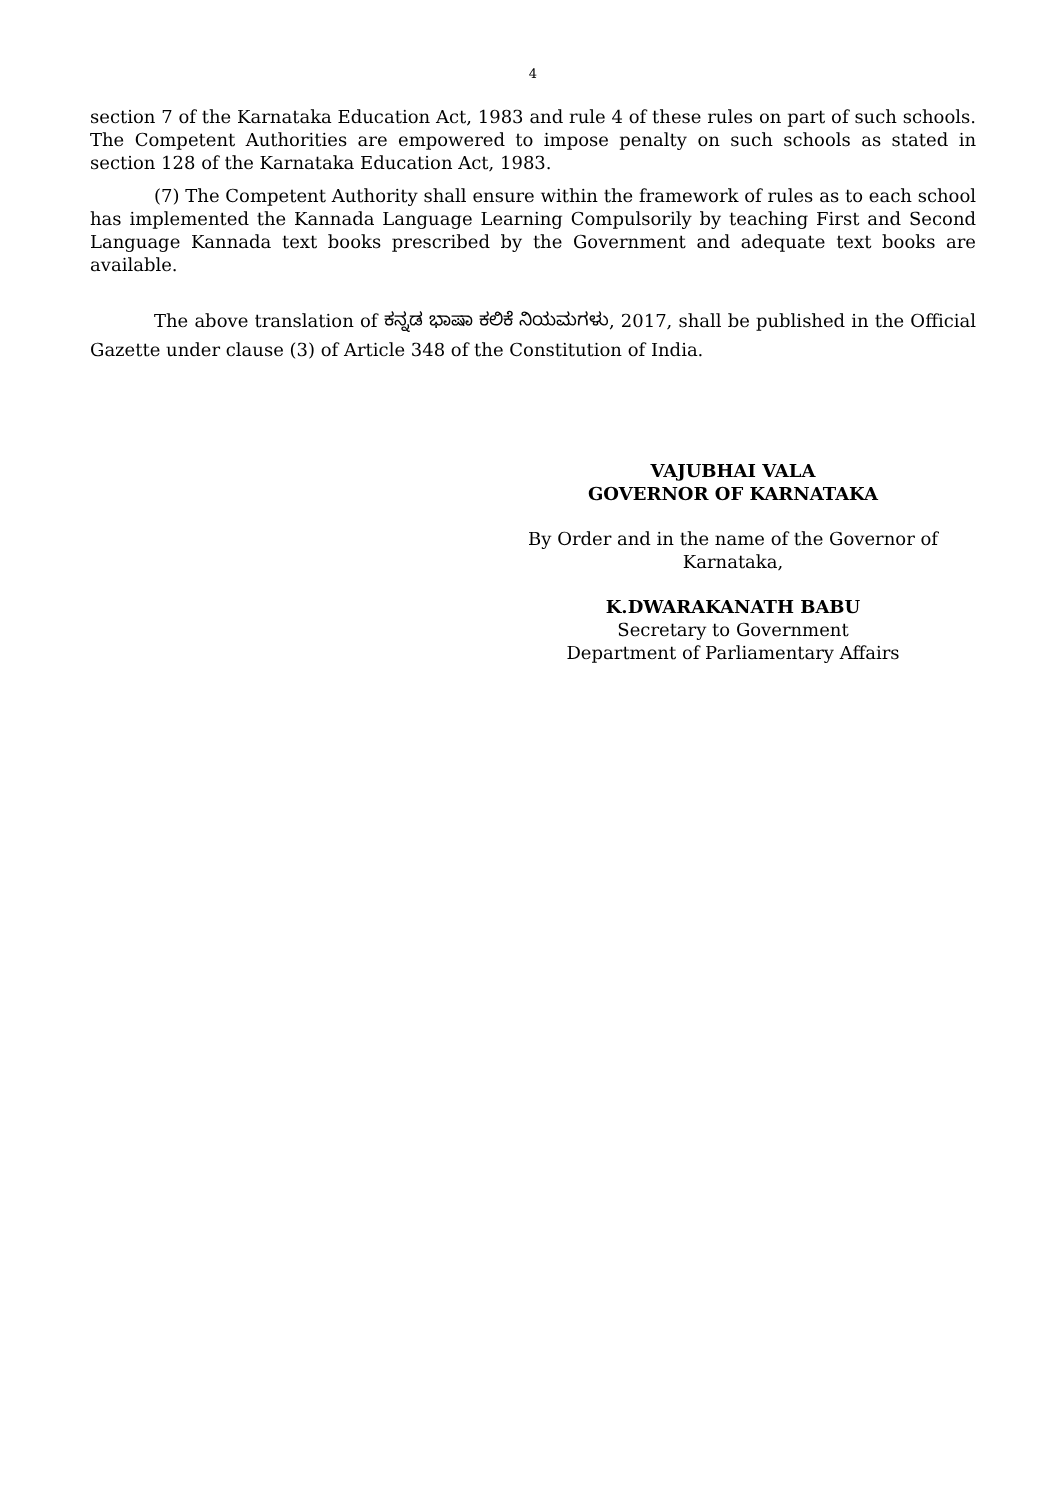4
section 7 of the Karnataka Education Act, 1983 and rule 4 of these rules on part of such schools. The Competent Authorities are empowered to impose penalty on such schools as stated in section 128 of the Karnataka Education Act, 1983.
(7) The Competent Authority shall ensure within the framework of rules as to each school has implemented the Kannada Language Learning Compulsorily by teaching First and Second Language Kannada text books prescribed by the Government and adequate text books are available.
The above translation of ಕನ್ನಡ ಭಾಷಾ ಕಲಿಕೆ ನಿಯಮಗಳು, 2017, shall be published in the Official Gazette under clause (3) of Article 348 of the Constitution of India.
VAJUBHAI VALA
GOVERNOR OF KARNATAKA
By Order and in the name of the Governor of
Karnataka,
K.DWARAKANATH BABU
Secretary to Government
Department of Parliamentary Affairs